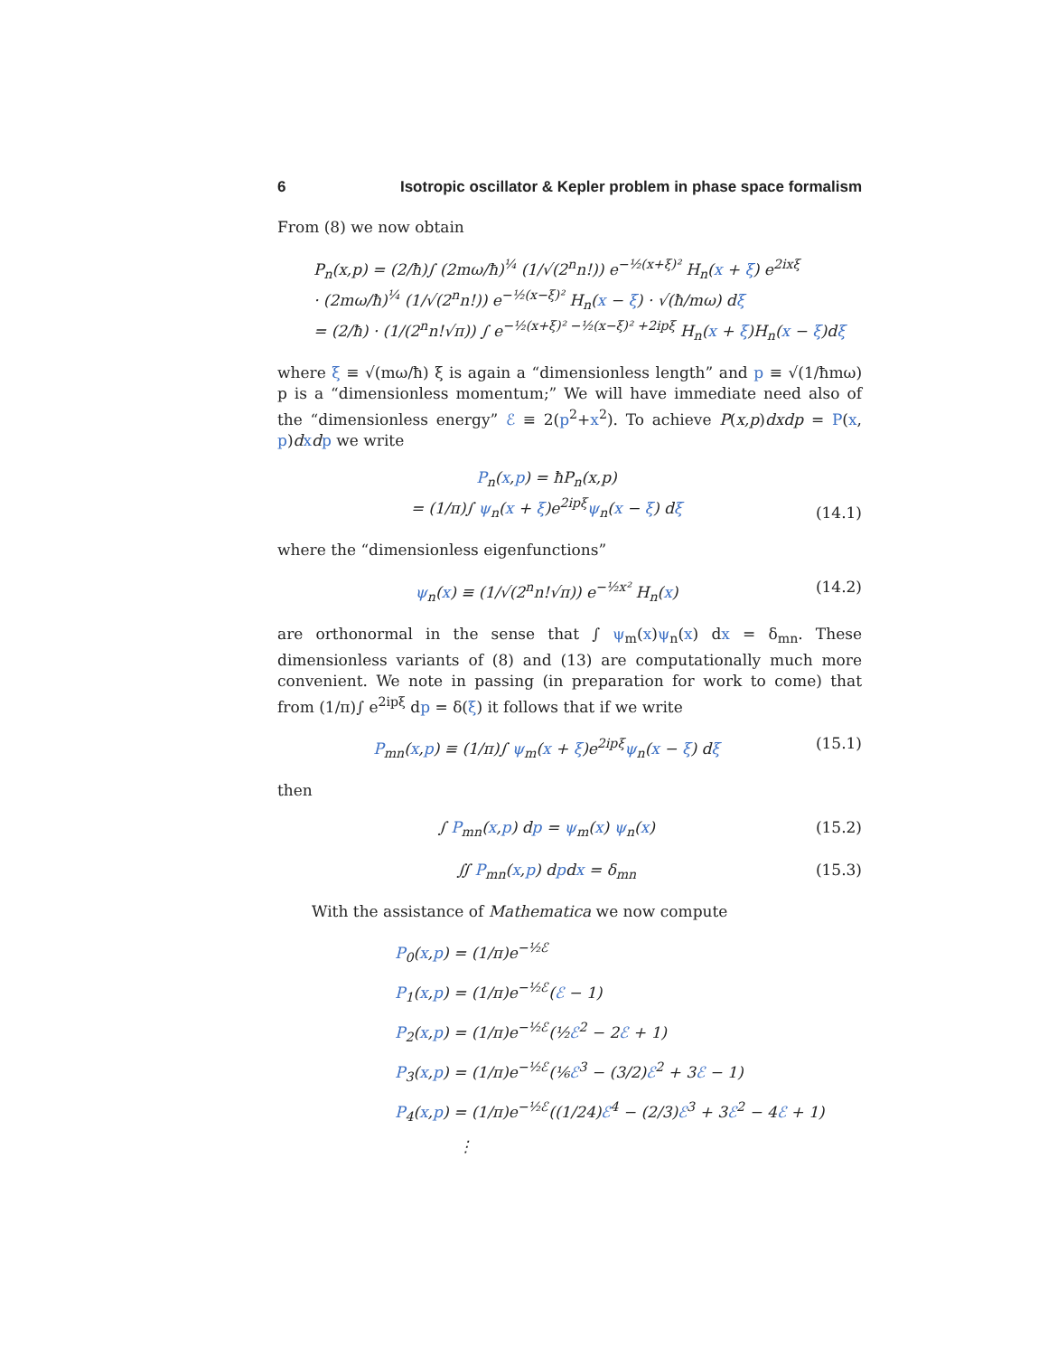6 Isotropic oscillator & Kepler problem in phase space formalism
From (8) we now obtain
P<sub>n</sub>(x,p) = (2/ħ)∫ (2mω/ħ)<sup>¼</sup> (1/√(2<sup>n</sup>n!)) e<sup>−½(x+ξ)²</sup> H<sub>n</sub>(x + ξ) e<sup>2ixξ</sup>
· (2mω/ħ)<sup>¼</sup> (1/√(2<sup>n</sup>n!)) e<sup>−½(x−ξ)²</sup> H<sub>n</sub>(x − ξ) · √(ħ/mω) dξ
= (2/ħ) · (1/(2<sup>n</sup>n!√π)) ∫ e<sup>−½(x+ξ)² −½(x−ξ)² +2ipξ</sup> H<sub>n</sub>(x + ξ)H<sub>n</sub>(x − ξ)dξ
where ξ ≡ √(mω/ħ) ξ is again a “dimensionless length” and p ≡ √(1/ħmω) p is a “dimensionless momentum;” We will have immediate need also of the “dimensionless energy” ℰ ≡ 2(p<sup>2</sup>+x<sup>2</sup>). To achieve P(x,p)dxdp = P(x, p)dxdp we write
P<sub>n</sub>(x,p) = ħP<sub>n</sub>(x,p)
= (1/π)∫ ψ<sub>n</sub>(x + ξ)e<sup>2ipξ</sup>ψ<sub>n</sub>(x − ξ) dξ
(14.1)
where the “dimensionless eigenfunctions”
ψ<sub>n</sub>(x) ≡ (1/√(2<sup>n</sup>n!√π)) e<sup>−½x²</sup> H<sub>n</sub>(x)
(14.2)
are orthonormal in the sense that ∫ ψ<sub>m</sub>(x)ψ<sub>n</sub>(x) dx = δ<sub>mn</sub>. These dimensionless variants of (8) and (13) are computationally much more convenient. We note in passing (in preparation for work to come) that from (1/π)∫ e<sup>2ipξ</sup> dp = δ(ξ) it follows that if we write
P<sub>mn</sub>(x,p) ≡ (1/π)∫ ψ<sub>m</sub>(x + ξ)e<sup>2ipξ</sup>ψ<sub>n</sub>(x − ξ) dξ
(15.1)
then
∫ P<sub>mn</sub>(x,p) dp = ψ<sub>m</sub>(x) ψ<sub>n</sub>(x) (15.2)
∬ P<sub>mn</sub>(x,p) dpdx = δ<sub>mn</sub> (15.3)
With the assistance of Mathematica we now compute
P<sub>0</sub>(x,p) = (1/π)e<sup>−½ℰ</sup>
P<sub>1</sub>(x,p) = (1/π)e<sup>−½ℰ</sup>(ℰ − 1)
P<sub>2</sub>(x,p) = (1/π)e<sup>−½ℰ</sup>(½ℰ<sup>2</sup> − 2ℰ + 1)
P<sub>3</sub>(x,p) = (1/π)e<sup>−½ℰ</sup>(⅙ℰ<sup>3</sup> − (3/2)ℰ<sup>2</sup> + 3ℰ − 1)
P<sub>4</sub>(x,p) = (1/π)e<sup>−½ℰ</sup>((1/24)ℰ<sup>4</sup> − (2/3)ℰ<sup>3</sup> + 3ℰ<sup>2</sup> − 4ℰ + 1)
⋮